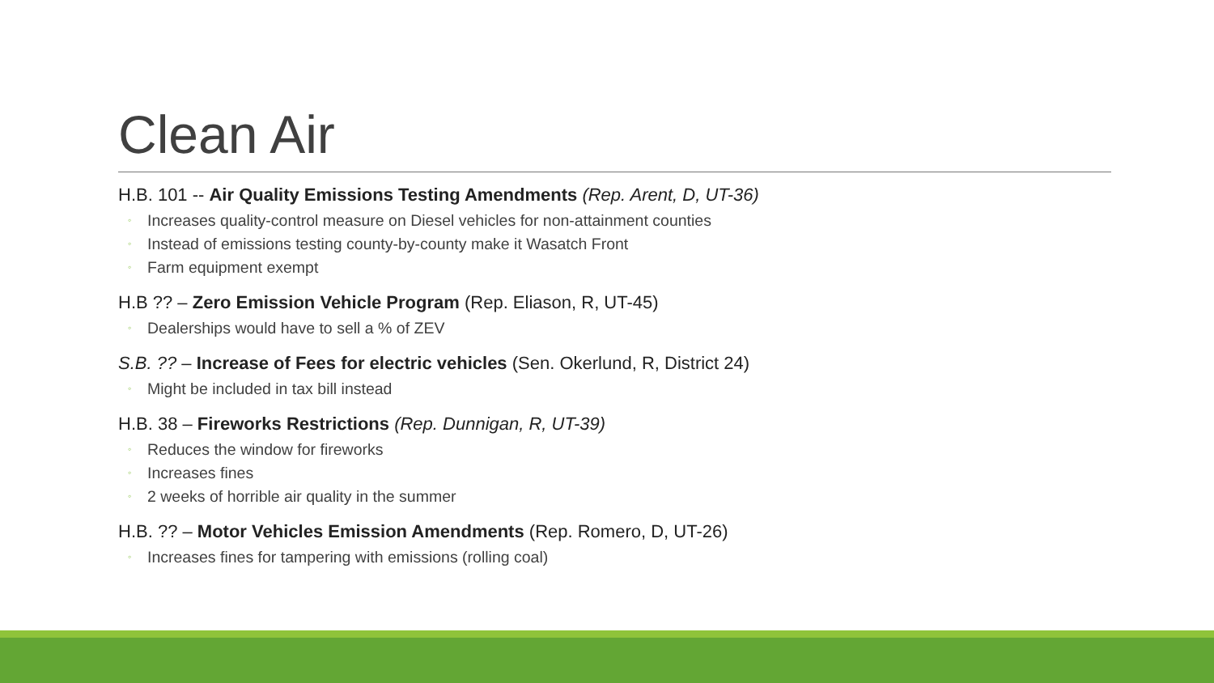Clean Air
H.B. 101 -- Air Quality Emissions Testing Amendments (Rep. Arent, D, UT-36)
◦ Increases quality-control measure on Diesel vehicles for non-attainment counties
◦ Instead of emissions testing county-by-county make it Wasatch Front
◦ Farm equipment exempt
H.B ?? – Zero Emission Vehicle Program (Rep. Eliason, R, UT-45)
◦ Dealerships would have to sell a % of ZEV
S.B. ?? – Increase of Fees for electric vehicles (Sen. Okerlund, R, District 24)
◦ Might be included in tax bill instead
H.B. 38 – Fireworks Restrictions (Rep. Dunnigan, R, UT-39)
◦ Reduces the window for fireworks
◦ Increases fines
◦ 2 weeks of horrible air quality in the summer
H.B. ?? – Motor Vehicles Emission Amendments (Rep. Romero, D, UT-26)
◦ Increases fines for tampering with emissions (rolling coal)